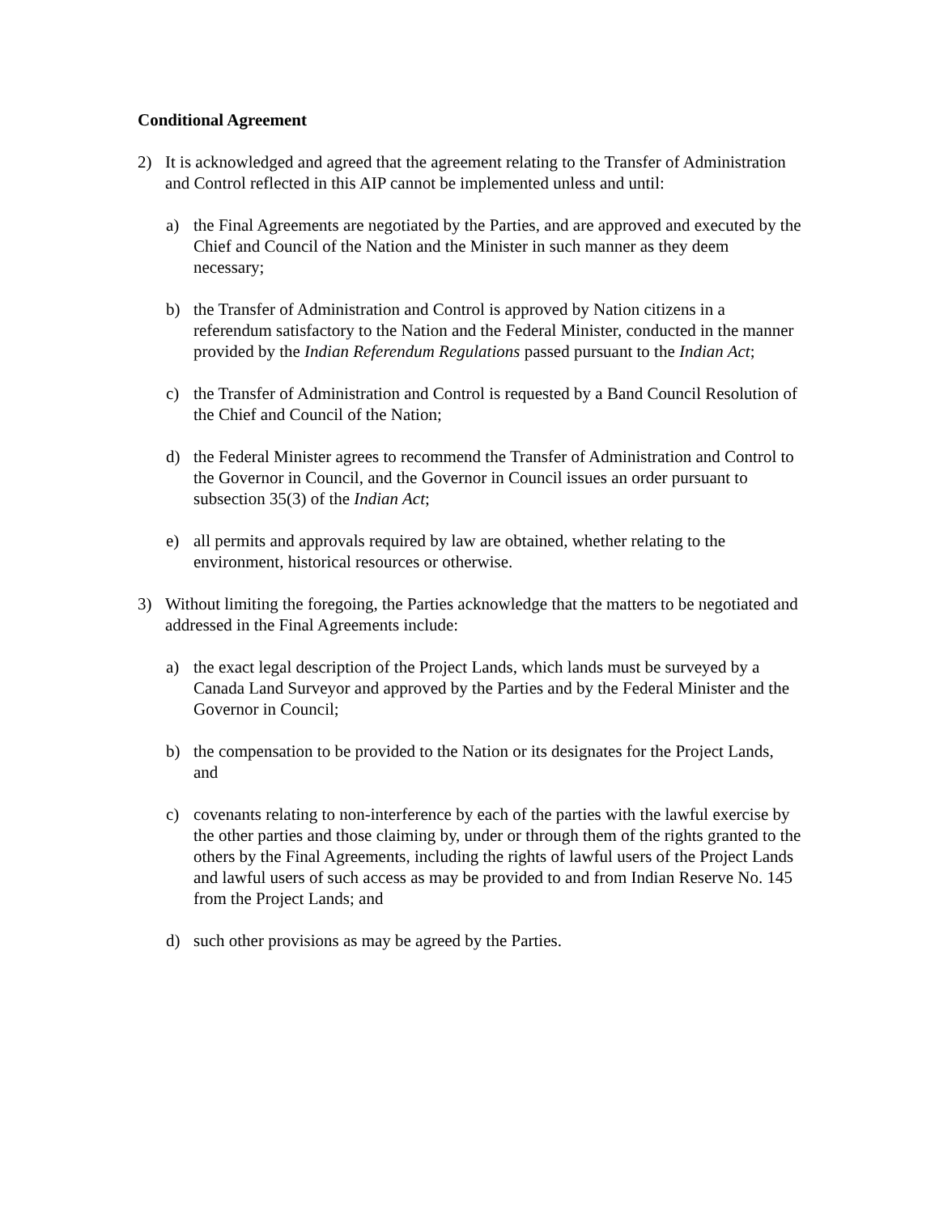Conditional Agreement
2) It is acknowledged and agreed that the agreement relating to the Transfer of Administration and Control reflected in this AIP cannot be implemented unless and until:
a) the Final Agreements are negotiated by the Parties, and are approved and executed by the Chief and Council of the Nation and the Minister in such manner as they deem necessary;
b) the Transfer of Administration and Control is approved by Nation citizens in a referendum satisfactory to the Nation and the Federal Minister, conducted in the manner provided by the Indian Referendum Regulations passed pursuant to the Indian Act;
c) the Transfer of Administration and Control is requested by a Band Council Resolution of the Chief and Council of the Nation;
d) the Federal Minister agrees to recommend the Transfer of Administration and Control to the Governor in Council, and the Governor in Council issues an order pursuant to subsection 35(3) of the Indian Act;
e) all permits and approvals required by law are obtained, whether relating to the environment, historical resources or otherwise.
3) Without limiting the foregoing, the Parties acknowledge that the matters to be negotiated and addressed in the Final Agreements include:
a) the exact legal description of the Project Lands, which lands must be surveyed by a Canada Land Surveyor and approved by the Parties and by the Federal Minister and the Governor in Council;
b) the compensation to be provided to the Nation or its designates for the Project Lands, and
c) covenants relating to non-interference by each of the parties with the lawful exercise by the other parties and those claiming by, under or through them of the rights granted to the others by the Final Agreements, including the rights of lawful users of the Project Lands and lawful users of such access as may be provided to and from Indian Reserve No. 145 from the Project Lands; and
d) such other provisions as may be agreed by the Parties.